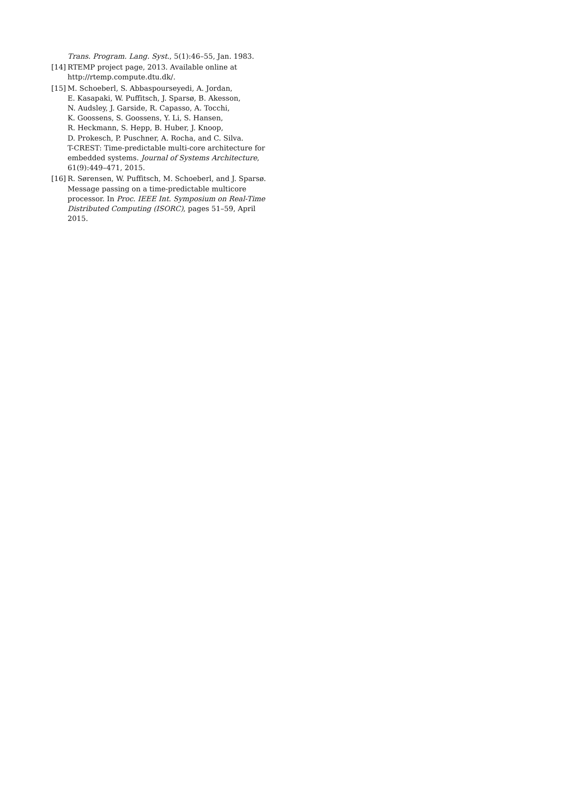Trans. Program. Lang. Syst., 5(1):46–55, Jan. 1983.
[14]
RTEMP project page, 2013. Available online at
http://rtemp.compute.dtu.dk/.
[15]
M. Schoeberl, S. Abbaspourseyedi, A. Jordan,
E. Kasapaki, W. Puffitsch, J. Sparsø, B. Akesson,
N. Audsley, J. Garside, R. Capasso, A. Tocchi,
K. Goossens, S. Goossens, Y. Li, S. Hansen,
R. Heckmann, S. Hepp, B. Huber, J. Knoop,
D. Prokesch, P. Puschner, A. Rocha, and C. Silva.
T-CREST: Time-predictable multi-core architecture for
embedded systems. Journal of Systems Architecture,
61(9):449–471, 2015.
[16]
R. Sørensen, W. Puffitsch, M. Schoeberl, and J. Sparsø.
Message passing on a time-predictable multicore
processor. In Proc. IEEE Int. Symposium on Real-Time
Distributed Computing (ISORC), pages 51–59, April
2015.